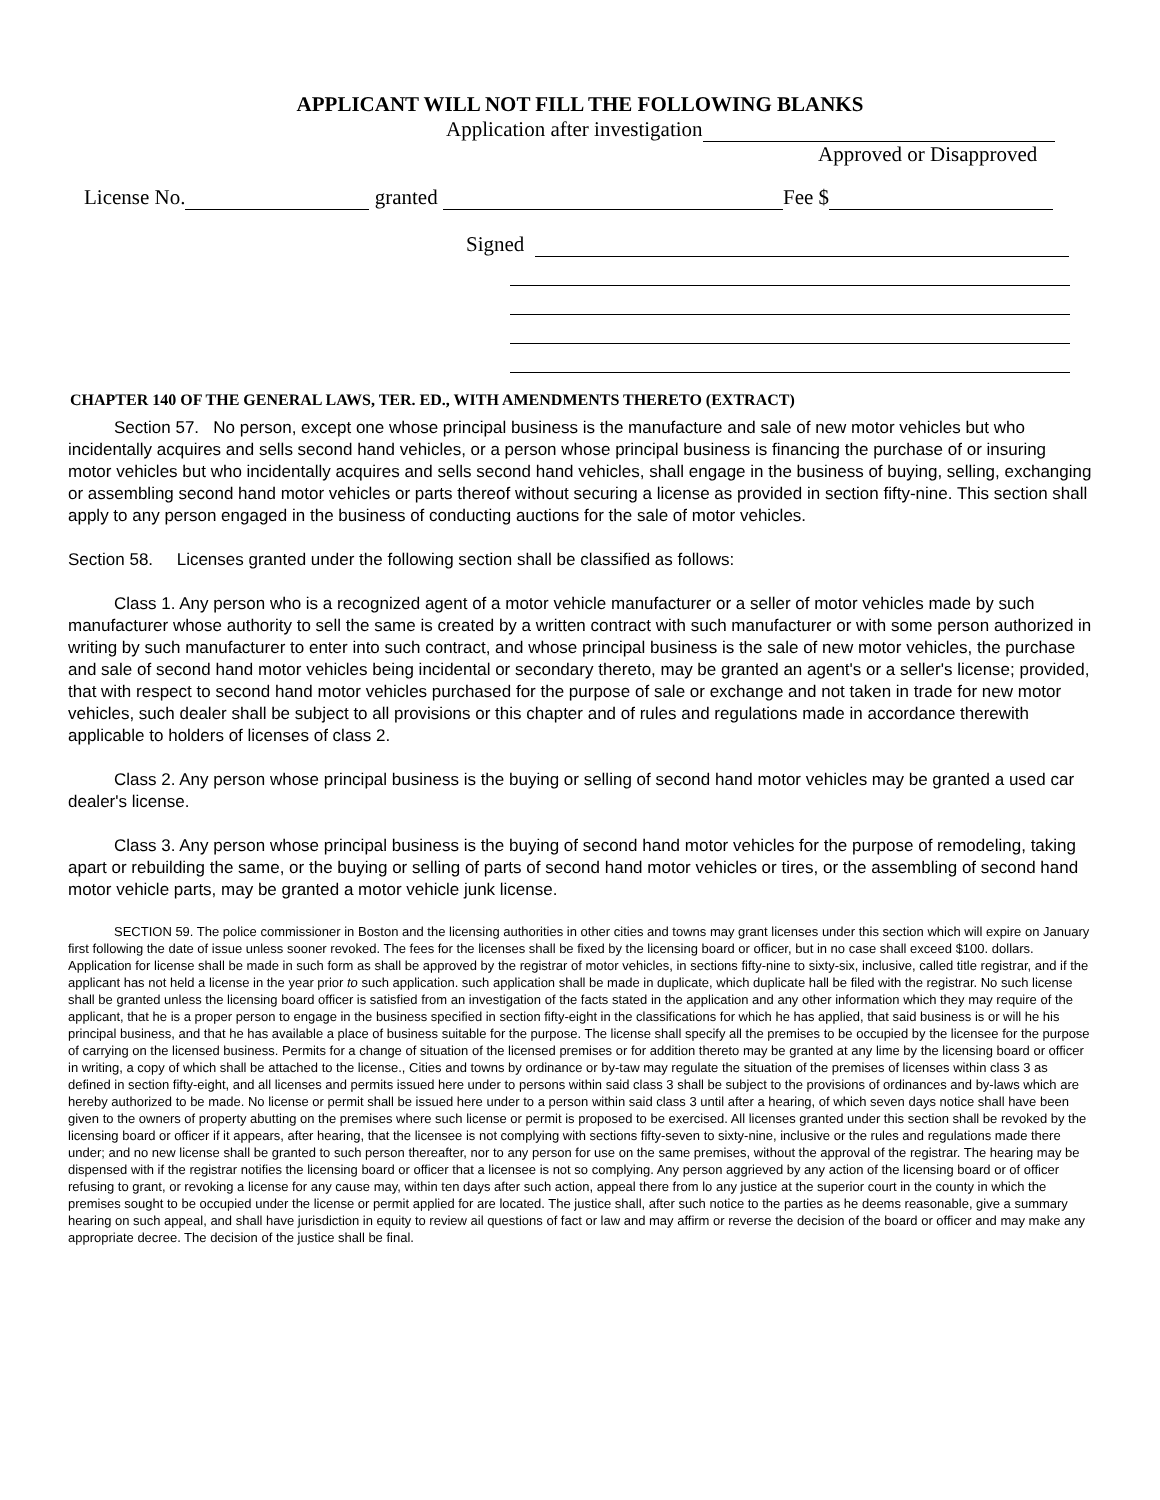APPLICANT WILL NOT FILL THE FOLLOWING BLANKS
Application after investigation
Approved or Disapproved
License No. granted Fee $
Signed
CHAPTER 140 OF THE GENERAL LAWS, TER. ED., WITH AMENDMENTS THERETO (EXTRACT)
Section 57. No person, except one whose principal business is the manufacture and sale of new motor vehicles but who incidentally acquires and sells second hand vehicles, or a person whose principal business is financing the purchase of or insuring motor vehicles but who incidentally acquires and sells second hand vehicles, shall engage in the business of buying, selling, exchanging or assembling second hand motor vehicles or parts thereof without securing a license as provided in section fifty-nine. This section shall apply to any person engaged in the business of conducting auctions for the sale of motor vehicles.
Section 58. Licenses granted under the following section shall be classified as follows:
Class 1. Any person who is a recognized agent of a motor vehicle manufacturer or a seller of motor vehicles made by such manufacturer whose authority to sell the same is created by a written contract with such manufacturer or with some person authorized in writing by such manufacturer to enter into such contract, and whose principal business is the sale of new motor vehicles, the purchase and sale of second hand motor vehicles being incidental or secondary thereto, may be granted an agent's or a seller's license; provided, that with respect to second hand motor vehicles purchased for the purpose of sale or exchange and not taken in trade for new motor vehicles, such dealer shall be subject to all provisions or this chapter and of rules and regulations made in accordance therewith applicable to holders of licenses of class 2.
Class 2. Any person whose principal business is the buying or selling of second hand motor vehicles may be granted a used car dealer's license.
Class 3. Any person whose principal business is the buying of second hand motor vehicles for the purpose of remodeling, taking apart or rebuilding the same, or the buying or selling of parts of second hand motor vehicles or tires, or the assembling of second hand motor vehicle parts, may be granted a motor vehicle junk license.
SECTION 59. The police commissioner in Boston and the licensing authorities in other cities and towns may grant licenses under this section which will expire on January first following the date of issue unless sooner revoked. The fees for the licenses shall be fixed by the licensing board or officer, but in no case shall exceed $100. dollars. Application for license shall be made in such form as shall be approved by the registrar of motor vehicles, in sections fifty-nine to sixty-six, inclusive, called title registrar, and if the applicant has not held a license in the year prior to such application. such application shall be made in duplicate, which duplicate hall be filed with the registrar. No such license shall be granted unless the licensing board officer is satisfied from an investigation of the facts stated in the application and any other information which they may require of the applicant, that he is a proper person to engage in the business specified in section fifty-eight in the classifications for which he has applied, that said business is or will he his principal business, and that he has available a place of business suitable for the purpose. The license shall specify all the premises to be occupied by the licensee for the purpose of carrying on the licensed business. Permits for a change of situation of the licensed premises or for addition thereto may be granted at any lime by the licensing board or officer in writing, a copy of which shall be attached to the license., Cities and towns by ordinance or by-taw may regulate the situation of the premises of licenses within class 3 as defined in section fifty-eight, and all licenses and permits issued here under to persons within said class 3 shall be subject to the provisions of ordinances and by-laws which are hereby authorized to be made. No license or permit shall be issued here under to a person within said class 3 until after a hearing, of which seven days notice shall have been given to the owners of property abutting on the premises where such license or permit is proposed to be exercised. All licenses granted under this section shall be revoked by the licensing board or officer if it appears, after hearing, that the licensee is not complying with sections fifty-seven to sixty-nine, inclusive or the rules and regulations made there under; and no new license shall be granted to such person thereafter, nor to any person for use on the same premises, without the approval of the registrar. The hearing may be dispensed with if the registrar notifies the licensing board or officer that a licensee is not so complying. Any person aggrieved by any action of the licensing board or of officer refusing to grant, or revoking a license for any cause may, within ten days after such action, appeal there from lo any justice at the superior court in the county in which the premises sought to be occupied under the license or permit applied for are located. The justice shall, after such notice to the parties as he deems reasonable, give a summary hearing on such appeal, and shall have jurisdiction in equity to review ail questions of fact or law and may affirm or reverse the decision of the board or officer and may make any appropriate decree. The decision of the justice shall be final.